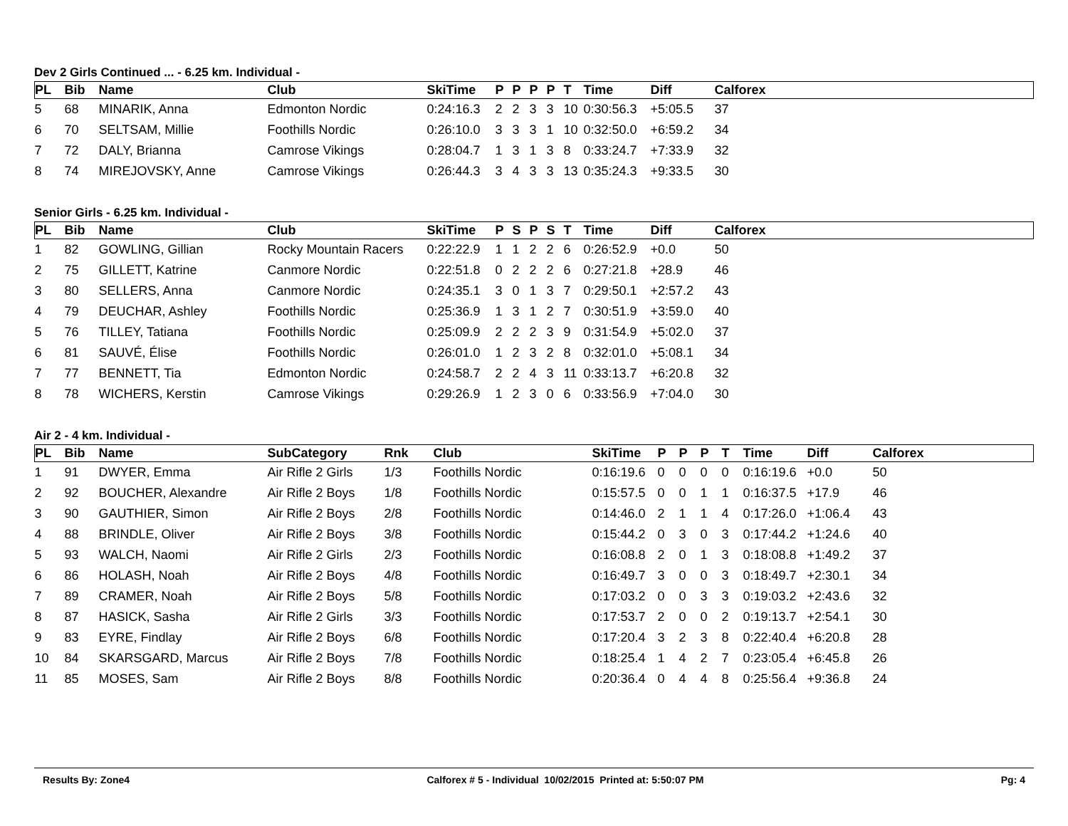Dev 2 Girls Continued ... - 6.25 km. Individual -
| PL | Bib | Name | Club | SkiTime | P | P | P | P | T | Time | Diff | Calforex |
| --- | --- | --- | --- | --- | --- | --- | --- | --- | --- | --- | --- | --- |
| 5 | 68 | MINARIK, Anna | Edmonton Nordic | 0:24:16.3 | 2 | 2 | 3 | 3 | 10 | 0:30:56.3 | +5:05.5 | 37 |
| 6 | 70 | SELTSAM, Millie | Foothills Nordic | 0:26:10.0 | 3 | 3 | 3 | 1 | 10 | 0:32:50.0 | +6:59.2 | 34 |
| 7 | 72 | DALY, Brianna | Camrose Vikings | 0:28:04.7 | 1 | 3 | 1 | 3 | 8 | 0:33:24.7 | +7:33.9 | 32 |
| 8 | 74 | MIREJOVSKY, Anne | Camrose Vikings | 0:26:44.3 | 3 | 4 | 3 | 3 | 13 | 0:35:24.3 | +9:33.5 | 30 |
Senior Girls - 6.25 km. Individual -
| PL | Bib | Name | Club | SkiTime | P | S | P | S | T | Time | Diff | Calforex |
| --- | --- | --- | --- | --- | --- | --- | --- | --- | --- | --- | --- | --- |
| 1 | 82 | GOWLING, Gillian | Rocky Mountain Racers | 0:22:22.9 | 1 | 1 | 2 | 2 | 6 | 0:26:52.9 | +0.0 | 50 |
| 2 | 75 | GILLETT, Katrine | Canmore Nordic | 0:22:51.8 | 0 | 2 | 2 | 2 | 6 | 0:27:21.8 | +28.9 | 46 |
| 3 | 80 | SELLERS, Anna | Canmore Nordic | 0:24:35.1 | 3 | 0 | 1 | 3 | 7 | 0:29:50.1 | +2:57.2 | 43 |
| 4 | 79 | DEUCHAR, Ashley | Foothills Nordic | 0:25:36.9 | 1 | 3 | 1 | 2 | 7 | 0:30:51.9 | +3:59.0 | 40 |
| 5 | 76 | TILLEY, Tatiana | Foothills Nordic | 0:25:09.9 | 2 | 2 | 2 | 3 | 9 | 0:31:54.9 | +5:02.0 | 37 |
| 6 | 81 | SAUVÉ, Élise | Foothills Nordic | 0:26:01.0 | 1 | 2 | 3 | 2 | 8 | 0:32:01.0 | +5:08.1 | 34 |
| 7 | 77 | BENNETT, Tia | Edmonton Nordic | 0:24:58.7 | 2 | 2 | 4 | 3 | 11 | 0:33:13.7 | +6:20.8 | 32 |
| 8 | 78 | WICHERS, Kerstin | Camrose Vikings | 0:29:26.9 | 1 | 2 | 3 | 0 | 6 | 0:33:56.9 | +7:04.0 | 30 |
Air 2 - 4 km. Individual -
| PL | Bib | Name | SubCategory | Rnk | Club | SkiTime | P | P | P | T | Time | Diff | Calforex |
| --- | --- | --- | --- | --- | --- | --- | --- | --- | --- | --- | --- | --- | --- |
| 1 | 91 | DWYER, Emma | Air Rifle 2 Girls | 1/3 | Foothills Nordic | 0:16:19.6 | 0 | 0 | 0 | 0 | 0:16:19.6 | +0.0 | 50 |
| 2 | 92 | BOUCHER, Alexandre | Air Rifle 2 Boys | 1/8 | Foothills Nordic | 0:15:57.5 | 0 | 0 | 1 | 1 | 0:16:37.5 | +17.9 | 46 |
| 3 | 90 | GAUTHIER, Simon | Air Rifle 2 Boys | 2/8 | Foothills Nordic | 0:14:46.0 | 2 | 1 | 1 | 4 | 0:17:26.0 | +1:06.4 | 43 |
| 4 | 88 | BRINDLE, Oliver | Air Rifle 2 Boys | 3/8 | Foothills Nordic | 0:15:44.2 | 0 | 3 | 0 | 3 | 0:17:44.2 | +1:24.6 | 40 |
| 5 | 93 | WALCH, Naomi | Air Rifle 2 Girls | 2/3 | Foothills Nordic | 0:16:08.8 | 2 | 0 | 1 | 3 | 0:18:08.8 | +1:49.2 | 37 |
| 6 | 86 | HOLASH, Noah | Air Rifle 2 Boys | 4/8 | Foothills Nordic | 0:16:49.7 | 3 | 0 | 0 | 3 | 0:18:49.7 | +2:30.1 | 34 |
| 7 | 89 | CRAMER, Noah | Air Rifle 2 Boys | 5/8 | Foothills Nordic | 0:17:03.2 | 0 | 0 | 3 | 3 | 0:19:03.2 | +2:43.6 | 32 |
| 8 | 87 | HASICK, Sasha | Air Rifle 2 Girls | 3/3 | Foothills Nordic | 0:17:53.7 | 2 | 0 | 0 | 2 | 0:19:13.7 | +2:54.1 | 30 |
| 9 | 83 | EYRE, Findlay | Air Rifle 2 Boys | 6/8 | Foothills Nordic | 0:17:20.4 | 3 | 2 | 3 | 8 | 0:22:40.4 | +6:20.8 | 28 |
| 10 | 84 | SKARSGARD, Marcus | Air Rifle 2 Boys | 7/8 | Foothills Nordic | 0:18:25.4 | 1 | 4 | 2 | 7 | 0:23:05.4 | +6:45.8 | 26 |
| 11 | 85 | MOSES, Sam | Air Rifle 2 Boys | 8/8 | Foothills Nordic | 0:20:36.4 | 0 | 4 | 4 | 8 | 0:25:56.4 | +9:36.8 | 24 |
Results By: Zone4 Calforex # 5 - Individual 10/02/2015 Printed at: 5:50:07 PM Pg: 4